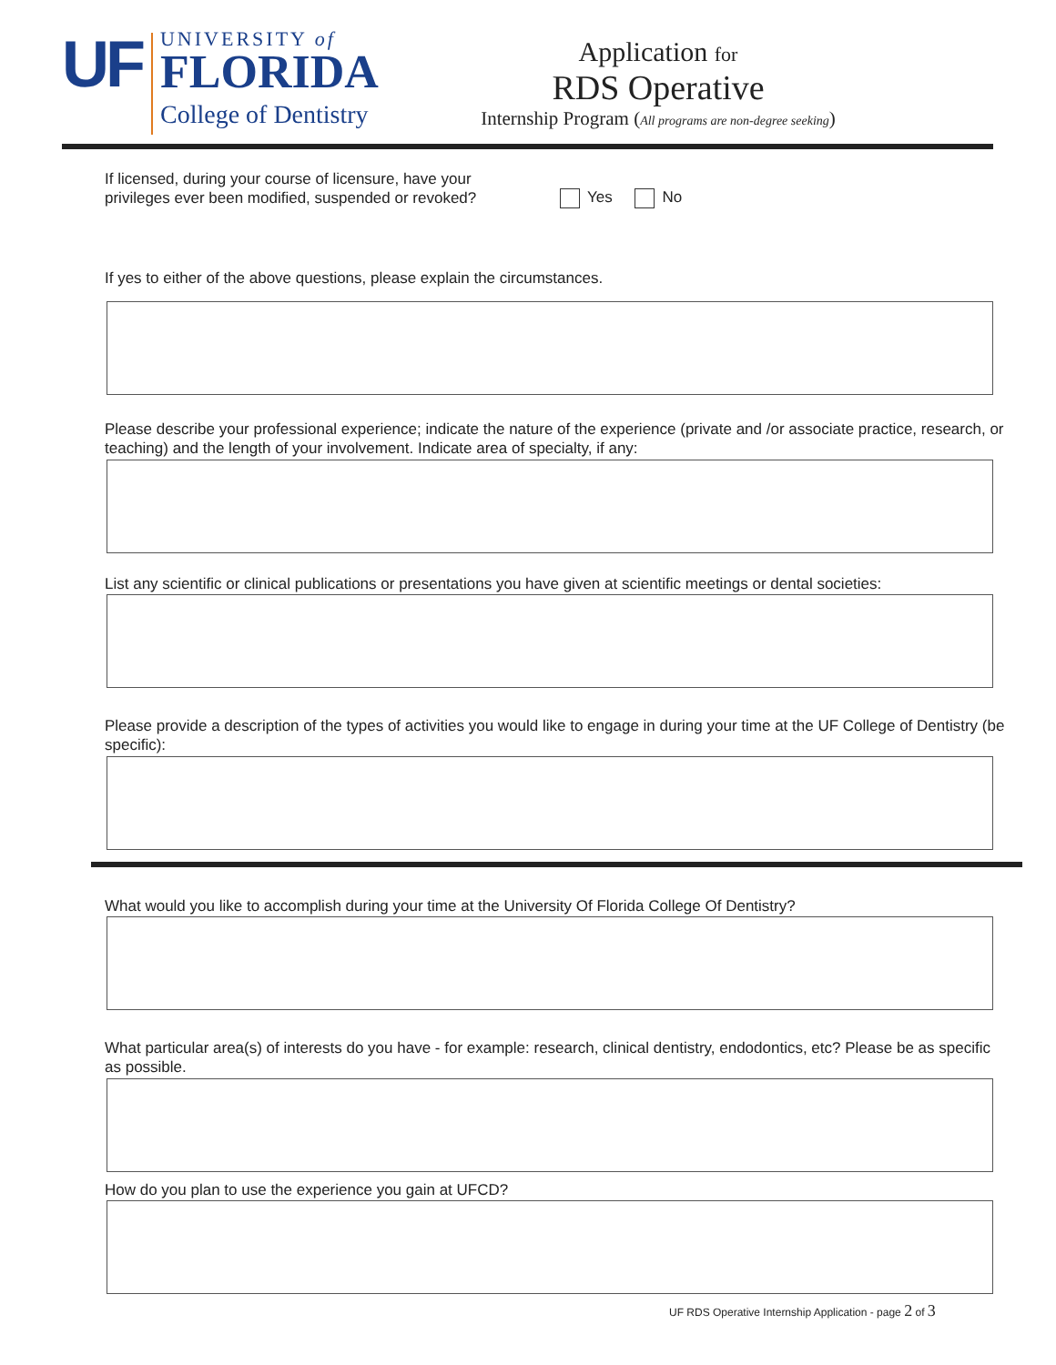UF
UNIVERSITY of
FLORIDA
College of Dentistry
Application for
RDS Operative
Internship Program (All programs are non-degree seeking)
If licensed, during your course of licensure, have your privileges ever been modified, suspended or revoked?
Yes No
If yes to either of the above questions, please explain the circumstances.
Please describe your professional experience; indicate the nature of the experience (private and /or associate practice, research, or teaching) and the length of your involvement. Indicate area of specialty, if any:
List any scientific or clinical publications or presentations you have given at scientific meetings or dental societies:
Please provide a description of the types of activities you would like to engage in during your time at the UF College of Dentistry (be specific):
What would you like to accomplish during your time at the University Of Florida College Of Dentistry?
What particular area(s) of interests do you have - for example: research, clinical dentistry, endodontics, etc? Please be as specific as possible.
How do you plan to use the experience you gain at UFCD?
UF RDS Operative Internship Application - page 2 of 3